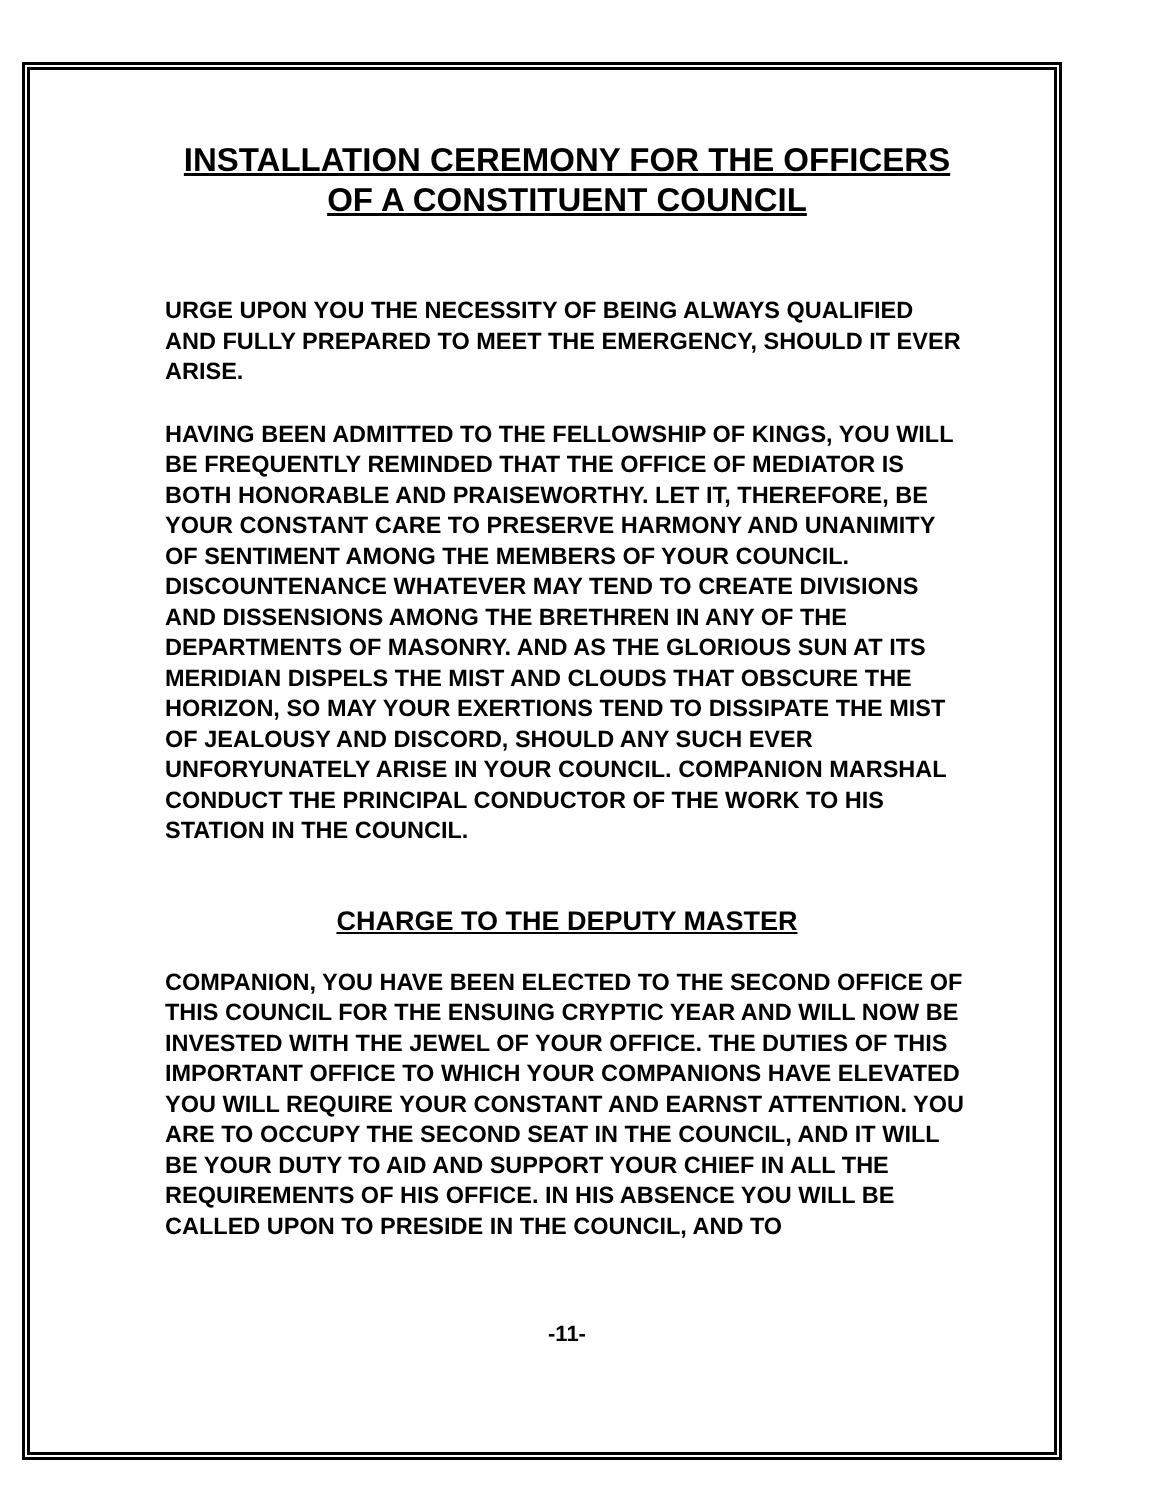INSTALLATION CEREMONY FOR THE OFFICERS
OF A CONSTITUENT COUNCIL
URGE UPON YOU THE NECESSITY OF BEING ALWAYS QUALIFIED AND FULLY PREPARED TO MEET THE EMERGENCY, SHOULD IT EVER ARISE.
HAVING BEEN ADMITTED TO THE FELLOWSHIP OF KINGS, YOU WILL BE FREQUENTLY REMINDED THAT THE OFFICE OF MEDIATOR IS BOTH HONORABLE AND PRAISEWORTHY. LET IT, THEREFORE, BE YOUR CONSTANT CARE TO PRESERVE HARMONY AND UNANIMITY OF SENTIMENT AMONG THE MEMBERS OF YOUR COUNCIL. DISCOUNTENANCE WHATEVER MAY TEND TO CREATE DIVISIONS AND DISSENSIONS AMONG THE BRETHREN IN ANY OF THE DEPARTMENTS OF MASONRY. AND AS THE GLORIOUS SUN AT ITS MERIDIAN DISPELS THE MIST AND CLOUDS THAT OBSCURE THE HORIZON, SO MAY YOUR EXERTIONS TEND TO DISSIPATE THE MIST OF JEALOUSY AND DISCORD, SHOULD ANY SUCH EVER UNFORYUNATELY ARISE IN YOUR COUNCIL. COMPANION MARSHAL CONDUCT THE PRINCIPAL CONDUCTOR OF THE WORK TO HIS STATION IN THE COUNCIL.
CHARGE TO THE DEPUTY MASTER
COMPANION, YOU HAVE BEEN ELECTED TO THE SECOND OFFICE OF THIS COUNCIL FOR THE ENSUING CRYPTIC YEAR AND WILL NOW BE INVESTED WITH THE JEWEL OF YOUR OFFICE. THE DUTIES OF THIS IMPORTANT OFFICE TO WHICH YOUR COMPANIONS HAVE ELEVATED YOU WILL REQUIRE YOUR CONSTANT AND EARNST ATTENTION. YOU ARE TO OCCUPY THE SECOND SEAT IN THE COUNCIL, AND IT WILL BE YOUR DUTY TO AID AND SUPPORT YOUR CHIEF IN ALL THE REQUIREMENTS OF HIS OFFICE. IN HIS ABSENCE YOU WILL BE CALLED UPON TO PRESIDE IN THE COUNCIL, AND TO
-11-